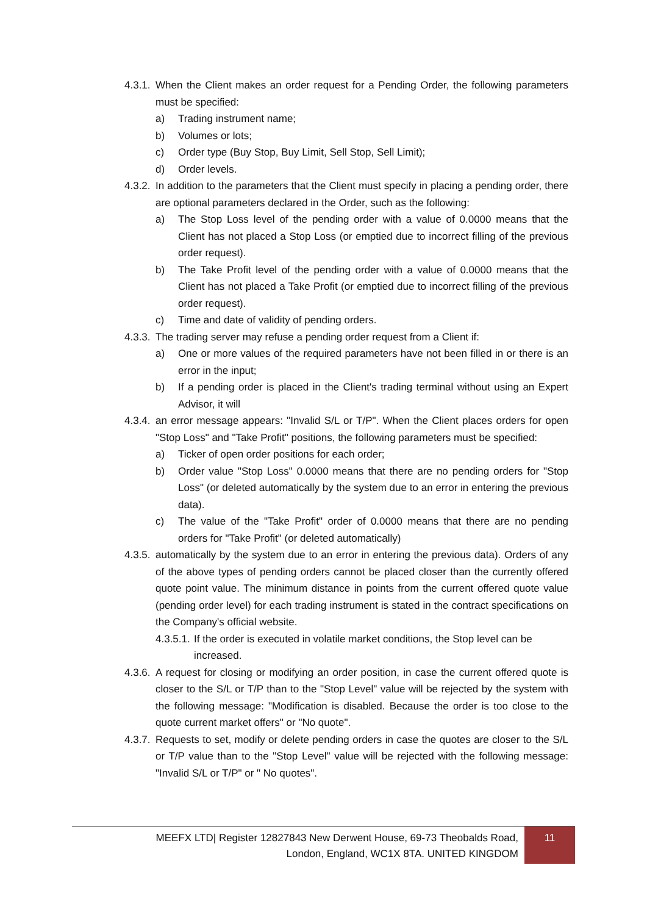4.3.1. When the Client makes an order request for a Pending Order, the following parameters must be specified:
a) Trading instrument name;
b) Volumes or lots;
c) Order type (Buy Stop, Buy Limit, Sell Stop, Sell Limit);
d) Order levels.
4.3.2. In addition to the parameters that the Client must specify in placing a pending order, there are optional parameters declared in the Order, such as the following:
a) The Stop Loss level of the pending order with a value of 0.0000 means that the Client has not placed a Stop Loss (or emptied due to incorrect filling of the previous order request).
b) The Take Profit level of the pending order with a value of 0.0000 means that the Client has not placed a Take Profit (or emptied due to incorrect filling of the previous order request).
c) Time and date of validity of pending orders.
4.3.3. The trading server may refuse a pending order request from a Client if:
a) One or more values of the required parameters have not been filled in or there is an error in the input;
b) If a pending order is placed in the Client's trading terminal without using an Expert Advisor, it will
4.3.4. an error message appears: "Invalid S/L or T/P". When the Client places orders for open "Stop Loss" and "Take Profit" positions, the following parameters must be specified:
a) Ticker of open order positions for each order;
b) Order value "Stop Loss" 0.0000 means that there are no pending orders for "Stop Loss" (or deleted automatically by the system due to an error in entering the previous data).
c) The value of the "Take Profit" order of 0.0000 means that there are no pending orders for "Take Profit" (or deleted automatically)
4.3.5. automatically by the system due to an error in entering the previous data). Orders of any of the above types of pending orders cannot be placed closer than the currently offered quote point value. The minimum distance in points from the current offered quote value (pending order level) for each trading instrument is stated in the contract specifications on the Company's official website.
4.3.5.1. If the order is executed in volatile market conditions, the Stop level can be increased.
4.3.6. A request for closing or modifying an order position, in case the current offered quote is closer to the S/L or T/P than to the "Stop Level" value will be rejected by the system with the following message: "Modification is disabled. Because the order is too close to the quote current market offers" or "No quote".
4.3.7. Requests to set, modify or delete pending orders in case the quotes are closer to the S/L or T/P value than to the "Stop Level" value will be rejected with the following message: "Invalid S/L or T/P" or " No quotes".
MEEFX LTD| Register 12827843 New Derwent House, 69-73 Theobalds Road,
London, England, WC1X 8TA. UNITED KINGDOM
11